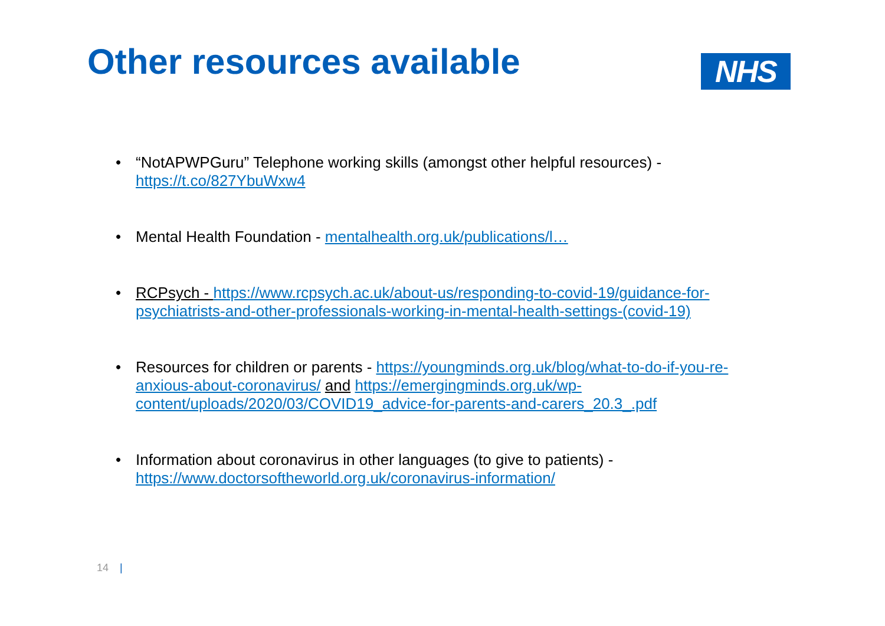Other resources available
NHS
• “NotAPWPGuru” Telephone working skills (amongst other helpful resources) - https://t.co/827YbuWxw4
• Mental Health Foundation - mentalhealth.org.uk/publications/l…
• RCPsych - https://www.rcpsych.ac.uk/about-us/responding-to-covid-19/guidance-for-psychiatrists-and-other-professionals-working-in-mental-health-settings-(covid-19)
• Resources for children or parents - https://youngminds.org.uk/blog/what-to-do-if-you-re-anxious-about-coronavirus/ and https://emergingminds.org.uk/wp-content/uploads/2020/03/COVID19_advice-for-parents-and-carers_20.3_.pdf
• Information about coronavirus in other languages (to give to patients) - https://www.doctorsoftheworld.org.uk/coronavirus-information/
14 |